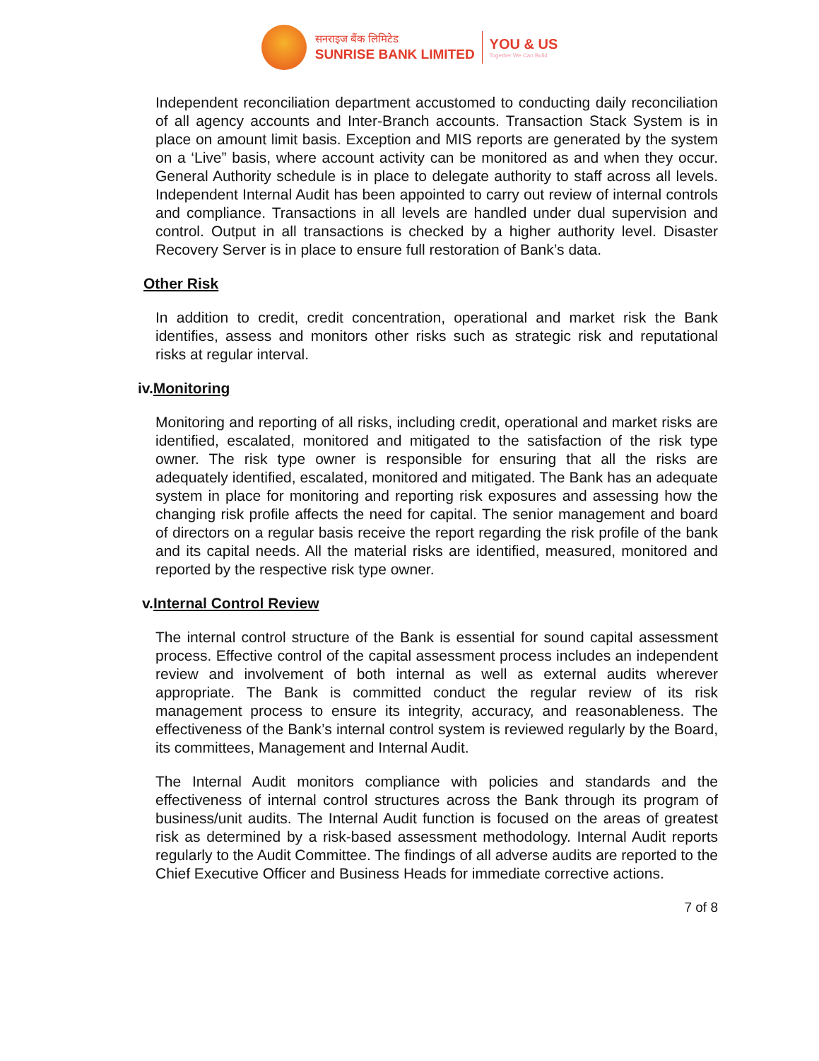सनराइज बैंक लिमिटेड
SUNRISE BANK LIMITED
YOU & US
Together We Can Build
Independent reconciliation department accustomed to conducting daily reconciliation of all agency accounts and Inter-Branch accounts. Transaction Stack System is in place on amount limit basis. Exception and MIS reports are generated by the system on a ‘Live” basis, where account activity can be monitored as and when they occur. General Authority schedule is in place to delegate authority to staff across all levels. Independent Internal Audit has been appointed to carry out review of internal controls and compliance. Transactions in all levels are handled under dual supervision and control. Output in all transactions is checked by a higher authority level. Disaster Recovery Server is in place to ensure full restoration of Bank’s data.
Other Risk
In addition to credit, credit concentration, operational and market risk the Bank identifies, assess and monitors other risks such as strategic risk and reputational risks at regular interval.
iv.Monitoring
Monitoring and reporting of all risks, including credit, operational and market risks are identified, escalated, monitored and mitigated to the satisfaction of the risk type owner. The risk type owner is responsible for ensuring that all the risks are adequately identified, escalated, monitored and mitigated. The Bank has an adequate system in place for monitoring and reporting risk exposures and assessing how the changing risk profile affects the need for capital. The senior management and board of directors on a regular basis receive the report regarding the risk profile of the bank and its capital needs. All the material risks are identified, measured, monitored and reported by the respective risk type owner.
v.Internal Control Review
The internal control structure of the Bank is essential for sound capital assessment process. Effective control of the capital assessment process includes an independent review and involvement of both internal as well as external audits wherever appropriate. The Bank is committed conduct the regular review of its risk management process to ensure its integrity, accuracy, and reasonableness. The effectiveness of the Bank’s internal control system is reviewed regularly by the Board, its committees, Management and Internal Audit.
The Internal Audit monitors compliance with policies and standards and the effectiveness of internal control structures across the Bank through its program of business/unit audits. The Internal Audit function is focused on the areas of greatest risk as determined by a risk-based assessment methodology. Internal Audit reports regularly to the Audit Committee. The findings of all adverse audits are reported to the Chief Executive Officer and Business Heads for immediate corrective actions.
7 of 8